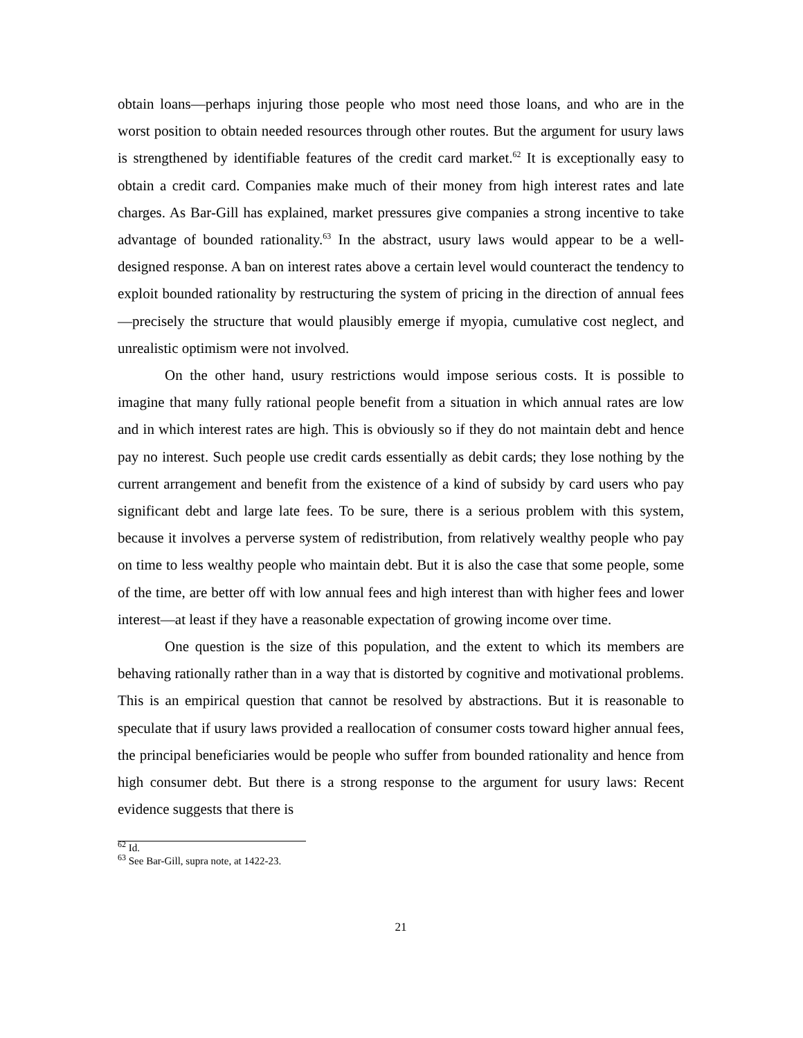obtain loans—perhaps injuring those people who most need those loans, and who are in the worst position to obtain needed resources through other routes. But the argument for usury laws is strengthened by identifiable features of the credit card market.<sup>62</sup> It is exceptionally easy to obtain a credit card. Companies make much of their money from high interest rates and late charges. As Bar-Gill has explained, market pressures give companies a strong incentive to take advantage of bounded rationality.<sup>63</sup> In the abstract, usury laws would appear to be a well-designed response. A ban on interest rates above a certain level would counteract the tendency to exploit bounded rationality by restructuring the system of pricing in the direction of annual fees—precisely the structure that would plausibly emerge if myopia, cumulative cost neglect, and unrealistic optimism were not involved.
On the other hand, usury restrictions would impose serious costs. It is possible to imagine that many fully rational people benefit from a situation in which annual rates are low and in which interest rates are high. This is obviously so if they do not maintain debt and hence pay no interest. Such people use credit cards essentially as debit cards; they lose nothing by the current arrangement and benefit from the existence of a kind of subsidy by card users who pay significant debt and large late fees. To be sure, there is a serious problem with this system, because it involves a perverse system of redistribution, from relatively wealthy people who pay on time to less wealthy people who maintain debt. But it is also the case that some people, some of the time, are better off with low annual fees and high interest than with higher fees and lower interest—at least if they have a reasonable expectation of growing income over time.
One question is the size of this population, and the extent to which its members are behaving rationally rather than in a way that is distorted by cognitive and motivational problems. This is an empirical question that cannot be resolved by abstractions. But it is reasonable to speculate that if usury laws provided a reallocation of consumer costs toward higher annual fees, the principal beneficiaries would be people who suffer from bounded rationality and hence from high consumer debt. But there is a strong response to the argument for usury laws: Recent evidence suggests that there is
<sup>62</sup> Id.
<sup>63</sup> See Bar-Gill, supra note, at 1422-23.
21